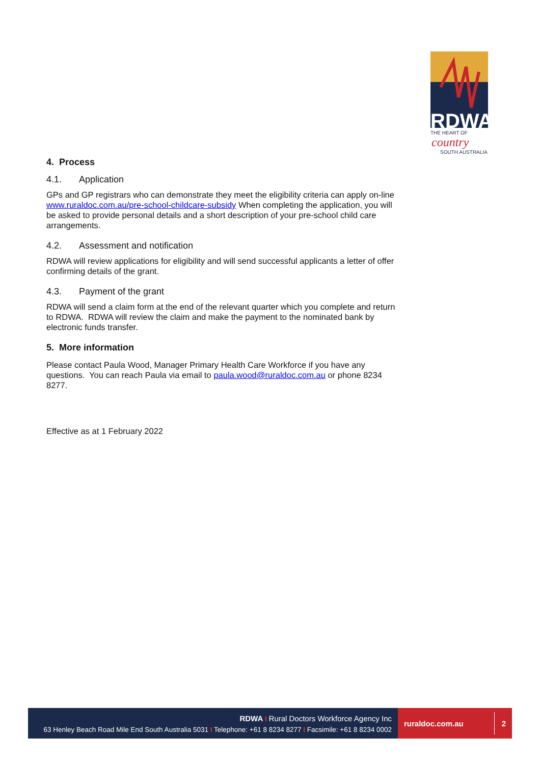RDWA
THE HEART OF
country
SOUTH AUSTRALIA
4. Process
4.1. Application
GPs and GP registrars who can demonstrate they meet the eligibility criteria can apply on-line www.ruraldoc.com.au/pre-school-childcare-subsidy When completing the application, you will be asked to provide personal details and a short description of your pre-school child care arrangements.
4.2. Assessment and notification
RDWA will review applications for eligibility and will send successful applicants a letter of offer confirming details of the grant.
4.3. Payment of the grant
RDWA will send a claim form at the end of the relevant quarter which you complete and return to RDWA. RDWA will review the claim and make the payment to the nominated bank by electronic funds transfer.
5. More information
Please contact Paula Wood, Manager Primary Health Care Workforce if you have any questions. You can reach Paula via email to paula.wood@ruraldoc.com.au or phone 8234 8277.
Effective as at 1 February 2022
RDWA I Rural Doctors Workforce Agency Inc
63 Henley Beach Road Mile End South Australia 5031 I Telephone: +61 8 8234 8277 I Facsimile: +61 8 8234 0002
ruraldoc.com.au 2